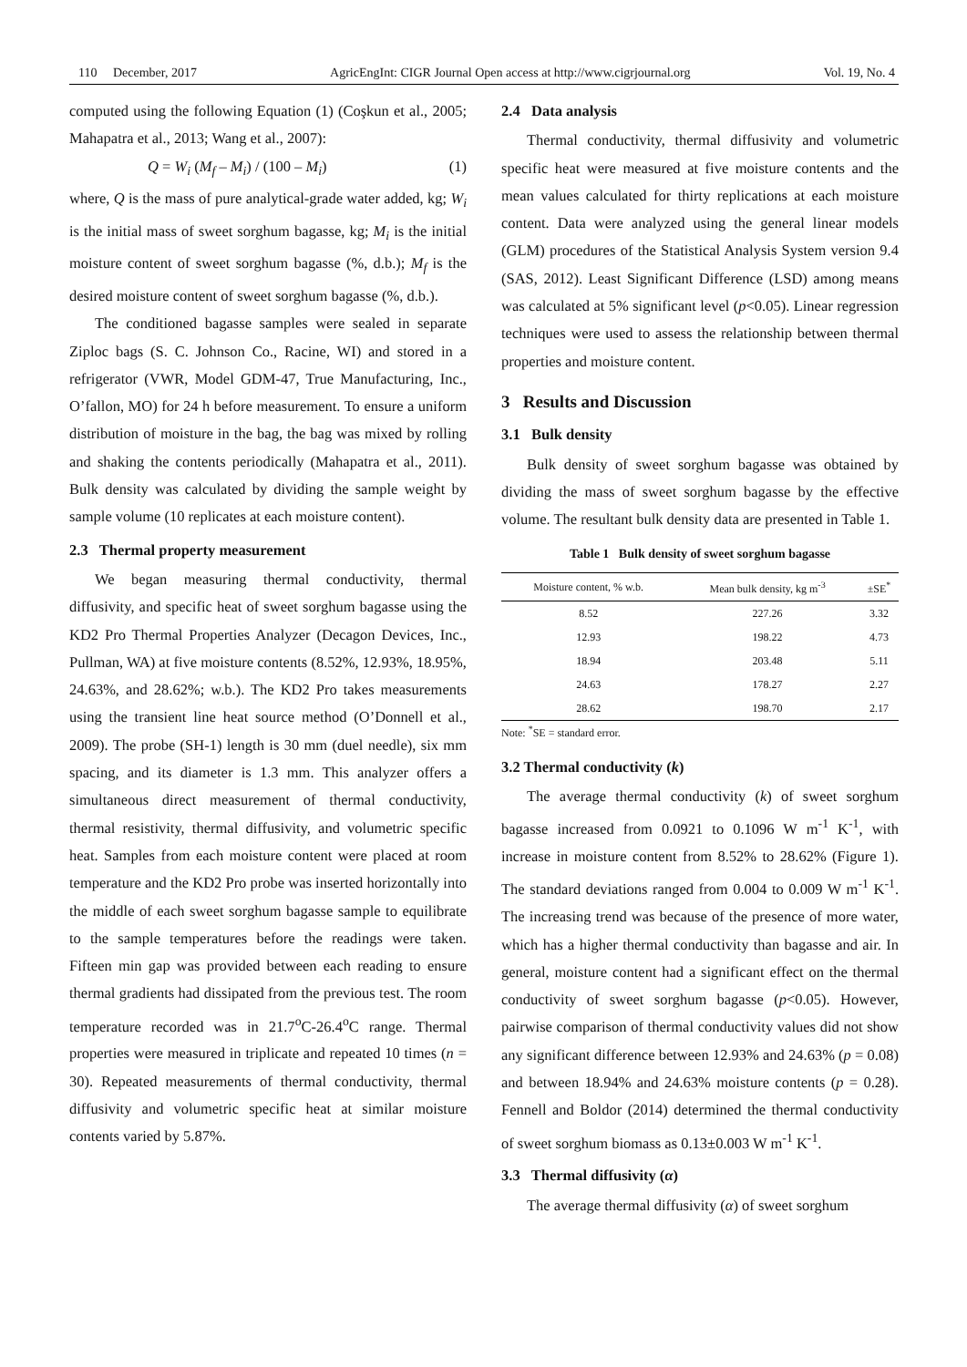110 December, 2017 AgricEngInt: CIGR Journal Open access at http://www.cigrjournal.org Vol. 19, No. 4
computed using the following Equation (1) (Coşkun et al., 2005; Mahapatra et al., 2013; Wang et al., 2007):
Q = W<sub>i</sub> (M<sub>f</sub> – M<sub>i</sub>) / (100 – M<sub>i</sub>) (1)
where, Q is the mass of pure analytical-grade water added, kg; W<sub>i</sub> is the initial mass of sweet sorghum bagasse, kg; M<sub>i</sub> is the initial moisture content of sweet sorghum bagasse (%, d.b.); M<sub>f</sub> is the desired moisture content of sweet sorghum bagasse (%, d.b.).
The conditioned bagasse samples were sealed in separate Ziploc bags (S. C. Johnson Co., Racine, WI) and stored in a refrigerator (VWR, Model GDM-47, True Manufacturing, Inc., O’fallon, MO) for 24 h before measurement. To ensure a uniform distribution of moisture in the bag, the bag was mixed by rolling and shaking the contents periodically (Mahapatra et al., 2011). Bulk density was calculated by dividing the sample weight by sample volume (10 replicates at each moisture content).
2.3 Thermal property measurement
We began measuring thermal conductivity, thermal diffusivity, and specific heat of sweet sorghum bagasse using the KD2 Pro Thermal Properties Analyzer (Decagon Devices, Inc., Pullman, WA) at five moisture contents (8.52%, 12.93%, 18.95%, 24.63%, and 28.62%; w.b.). The KD2 Pro takes measurements using the transient line heat source method (O’Donnell et al., 2009). The probe (SH-1) length is 30 mm (duel needle), six mm spacing, and its diameter is 1.3 mm. This analyzer offers a simultaneous direct measurement of thermal conductivity, thermal resistivity, thermal diffusivity, and volumetric specific heat. Samples from each moisture content were placed at room temperature and the KD2 Pro probe was inserted horizontally into the middle of each sweet sorghum bagasse sample to equilibrate to the sample temperatures before the readings were taken. Fifteen min gap was provided between each reading to ensure thermal gradients had dissipated from the previous test. The room temperature recorded was in 21.7<sup>o</sup>C-26.4<sup>o</sup>C range. Thermal properties were measured in triplicate and repeated 10 times (n = 30). Repeated measurements of thermal conductivity, thermal diffusivity and volumetric specific heat at similar moisture contents varied by 5.87%.
2.4 Data analysis
Thermal conductivity, thermal diffusivity and volumetric specific heat were measured at five moisture contents and the mean values calculated for thirty replications at each moisture content. Data were analyzed using the general linear models (GLM) procedures of the Statistical Analysis System version 9.4 (SAS, 2012). Least Significant Difference (LSD) among means was calculated at 5% significant level (p<0.05). Linear regression techniques were used to assess the relationship between thermal properties and moisture content.
3 Results and Discussion
3.1 Bulk density
Bulk density of sweet sorghum bagasse was obtained by dividing the mass of sweet sorghum bagasse by the effective volume. The resultant bulk density data are presented in Table 1.
Table 1 Bulk density of sweet sorghum bagasse
| Moisture content, % w.b. | Mean bulk density, kg m<sup>-3</sup> | ±SE<sup>*</sup> |
| --- | --- | --- |
| 8.52 | 227.26 | 3.32 |
| 12.93 | 198.22 | 4.73 |
| 18.94 | 203.48 | 5.11 |
| 24.63 | 178.27 | 2.27 |
| 28.62 | 198.70 | 2.17 |
Note: <sup>*</sup>SE = standard error.
3.2 Thermal conductivity (k)
The average thermal conductivity (k) of sweet sorghum bagasse increased from 0.0921 to 0.1096 W m<sup>-1</sup> K<sup>-1</sup>, with increase in moisture content from 8.52% to 28.62% (Figure 1). The standard deviations ranged from 0.004 to 0.009 W m<sup>-1</sup> K<sup>-1</sup>. The increasing trend was because of the presence of more water, which has a higher thermal conductivity than bagasse and air. In general, moisture content had a significant effect on the thermal conductivity of sweet sorghum bagasse (p<0.05). However, pairwise comparison of thermal conductivity values did not show any significant difference between 12.93% and 24.63% (p = 0.08) and between 18.94% and 24.63% moisture contents (p = 0.28). Fennell and Boldor (2014) determined the thermal conductivity of sweet sorghum biomass as 0.13±0.003 W m<sup>-1</sup> K<sup>-1</sup>.
3.3 Thermal diffusivity (α)
The average thermal diffusivity (α) of sweet sorghum